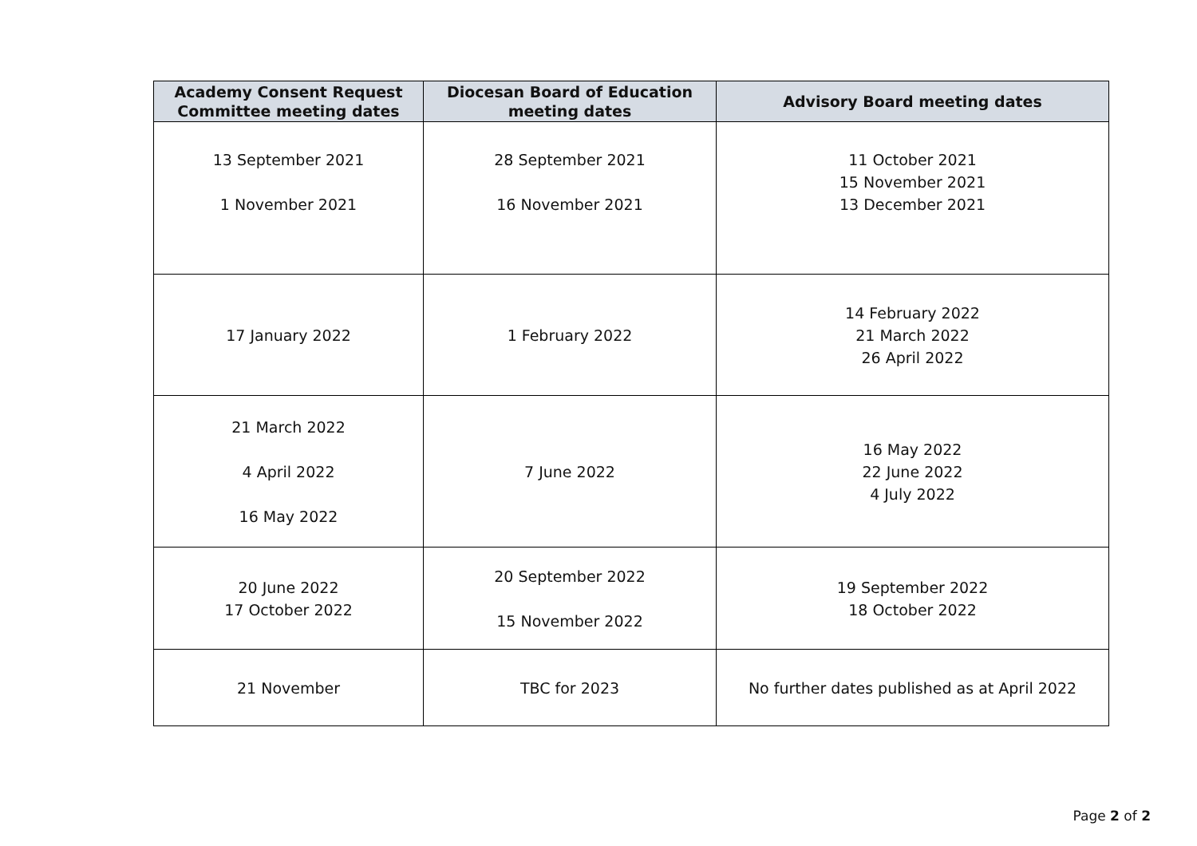| Academy Consent Request Committee meeting dates | Diocesan Board of Education meeting dates | Advisory Board meeting dates |
| --- | --- | --- |
| 13 September 2021 1 November 2021 | 28 September 2021 16 November 2021 | 11 October 2021 15 November 2021 13 December 2021 |
| 17 January 2022 | 1 February 2022 | 14 February 2022 21 March 2022 26 April 2022 |
| 21 March 2022 4 April 2022 16 May 2022 | 7 June 2022 | 16 May 2022 22 June 2022 4 July 2022 |
| 20 June 2022 17 October 2022 | 20 September 2022 15 November 2022 | 19 September 2022 18 October 2022 |
| 21 November | TBC for 2023 | No further dates published as at April 2022 |
Page 2 of 2